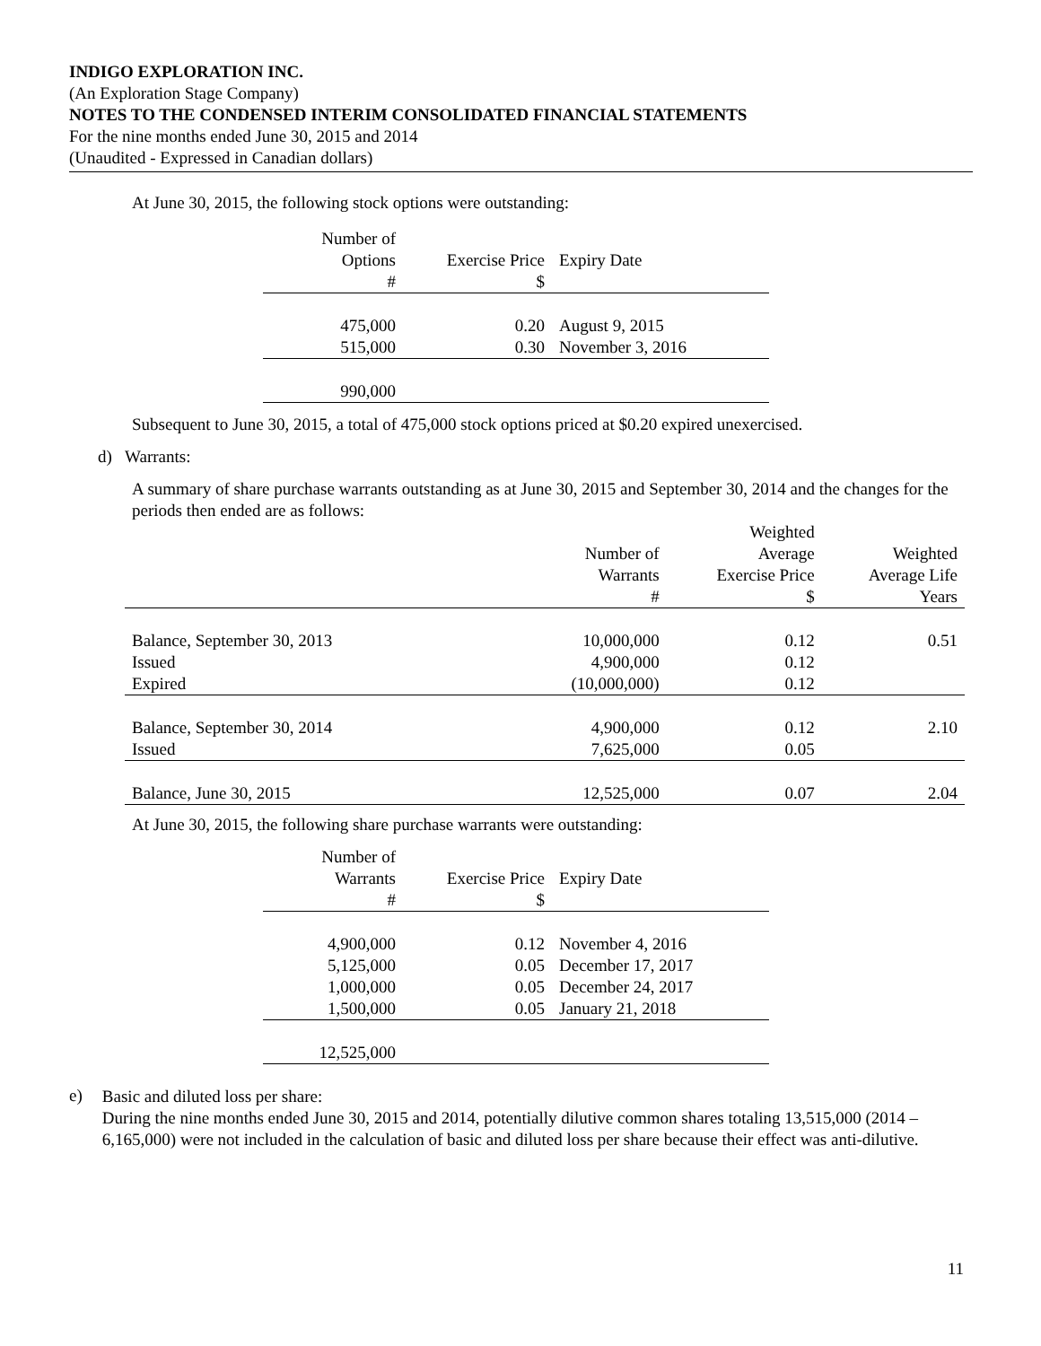INDIGO EXPLORATION INC.
(An Exploration Stage Company)
NOTES TO THE CONDENSED INTERIM CONSOLIDATED FINANCIAL STATEMENTS
For the nine months ended June 30, 2015 and 2014
(Unaudited - Expressed in Canadian dollars)
At June 30, 2015, the following stock options were outstanding:
| Number of Options # | Exercise Price $ | Expiry Date |
| --- | --- | --- |
| 475,000 | 0.20 | August 9, 2015 |
| 515,000 | 0.30 | November 3, 2016 |
| 990,000 | | |
Subsequent to June 30, 2015, a total of 475,000 stock options priced at $0.20 expired unexercised.
d) Warrants:
A summary of share purchase warrants outstanding as at June 30, 2015 and September 30, 2014 and the changes for the periods then ended are as follows:
| | Number of Warrants # | Weighted Average Exercise Price $ | Weighted Average Life Years |
| --- | --- | --- | --- |
| Balance, September 30, 2013 | 10,000,000 | 0.12 | 0.51 |
| Issued | 4,900,000 | 0.12 | |
| Expired | (10,000,000) | 0.12 | |
| Balance, September 30, 2014 | 4,900,000 | 0.12 | 2.10 |
| Issued | 7,625,000 | 0.05 | |
| Balance, June 30, 2015 | 12,525,000 | 0.07 | 2.04 |
At June 30, 2015, the following share purchase warrants were outstanding:
| Number of Warrants # | Exercise Price $ | Expiry Date |
| --- | --- | --- |
| 4,900,000 | 0.12 | November 4, 2016 |
| 5,125,000 | 0.05 | December 17, 2017 |
| 1,000,000 | 0.05 | December 24, 2017 |
| 1,500,000 | 0.05 | January 21, 2018 |
| 12,525,000 | | |
e)
Basic and diluted loss per share:
During the nine months ended June 30, 2015 and 2014, potentially dilutive common shares totaling 13,515,000 (2014 – 6,165,000) were not included in the calculation of basic and diluted loss per share because their effect was anti-dilutive.
11